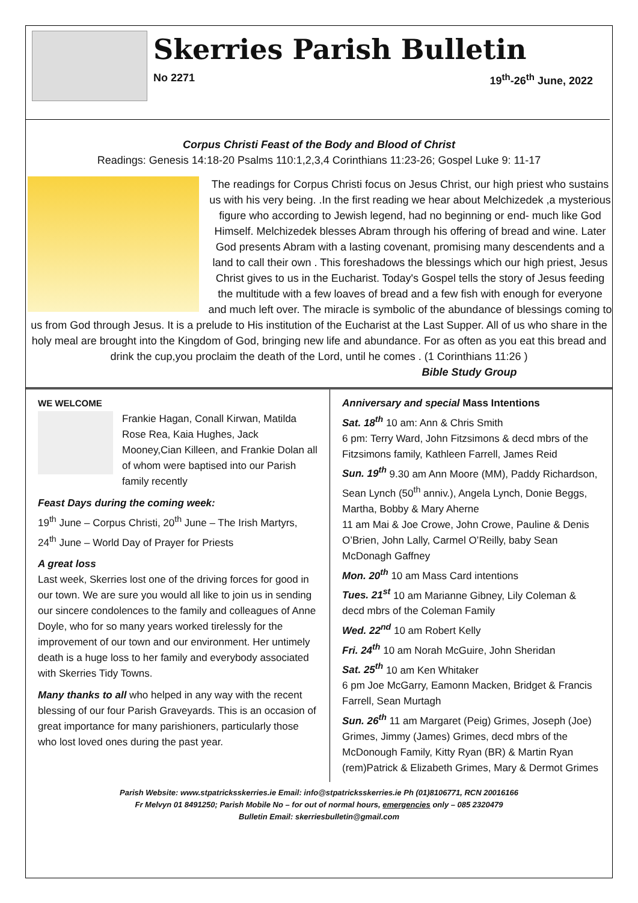Skerries Parish Bulletin
No 2271 19<sup>th</sup>-26<sup>th</sup> June, 2022
Corpus Christi Feast of the Body and Blood of Christ
Readings: Genesis 14:18-20 Psalms 110:1,2,3,4 Corinthians 11:23-26; Gospel Luke 9: 11-17
The readings for Corpus Christi focus on Jesus Christ, our high priest who sustains us with his very being. .In the first reading we hear about Melchizedek ,a mysterious figure who according to Jewish legend, had no beginning or end- much like God Himself. Melchizedek blesses Abram through his offering of bread and wine. Later God presents Abram with a lasting covenant, promising many descendents and a land to call their own . This foreshadows the blessings which our high priest, Jesus Christ gives to us in the Eucharist. Today's Gospel tells the story of Jesus feeding the multitude with a few loaves of bread and a few fish with enough for everyone and much left over. The miracle is symbolic of the abundance of blessings coming to us from God through Jesus. It is a prelude to His institution of the Eucharist at the Last Supper. All of us who share in the holy meal are brought into the Kingdom of God, bringing new life and abundance. For as often as you eat this bread and drink the cup,you proclaim the death of the Lord, until he comes . (1 Corinthians 11:26 )
Bible Study Group
WE WELCOME
Frankie Hagan, Conall Kirwan, Matilda Rose Rea, Kaia Hughes, Jack Mooney,Cian Killeen, and Frankie Dolan all of whom were baptised into our Parish family recently
Feast Days during the coming week:
19<sup>th</sup> June – Corpus Christi, 20<sup>th</sup> June – The Irish Martyrs, 24<sup>th</sup> June – World Day of Prayer for Priests
A great loss
Last week, Skerries lost one of the driving forces for good in our town. We are sure you would all like to join us in sending our sincere condolences to the family and colleagues of Anne Doyle, who for so many years worked tirelessly for the improvement of our town and our environment. Her untimely death is a huge loss to her family and everybody associated with Skerries Tidy Towns.
Many thanks to all who helped in any way with the recent blessing of our four Parish Graveyards. This is an occasion of great importance for many parishioners, particularly those who lost loved ones during the past year.
Anniversary and special Mass Intentions
Sat. 18<sup>th</sup> 10 am: Ann & Chris Smith
6 pm: Terry Ward, John Fitzsimons & decd mbrs of the Fitzsimons family, Kathleen Farrell, James Reid
Sun. 19<sup>th</sup> 9.30 am Ann Moore (MM), Paddy Richardson, Sean Lynch (50<sup>th</sup> anniv.), Angela Lynch, Donie Beggs, Martha, Bobby & Mary Aherne
11 am Mai & Joe Crowe, John Crowe, Pauline & Denis O’Brien, John Lally, Carmel O’Reilly, baby Sean McDonagh Gaffney
Mon. 20<sup>th</sup> 10 am Mass Card intentions
Tues. 21<sup>st</sup> 10 am Marianne Gibney, Lily Coleman & decd mbrs of the Coleman Family
Wed. 22<sup>nd</sup> 10 am Robert Kelly
Fri. 24<sup>th</sup> 10 am Norah McGuire, John Sheridan
Sat. 25<sup>th</sup> 10 am Ken Whitaker
6 pm Joe McGarry, Eamonn Macken, Bridget & Francis Farrell, Sean Murtagh
Sun. 26<sup>th</sup> 11 am Margaret (Peig) Grimes, Joseph (Joe) Grimes, Jimmy (James) Grimes, decd mbrs of the McDonough Family, Kitty Ryan (BR) & Martin Ryan (rem)Patrick & Elizabeth Grimes, Mary & Dermot Grimes
Parish Website: www.stpatricksskerries.ie Email: info@stpatricksskerries.ie Ph (01)8106771, RCN 20016166
Fr Melvyn 01 8491250; Parish Mobile No – for out of normal hours, emergencies only – 085 2320479
Bulletin Email: skerriesbulletin@gmail.com